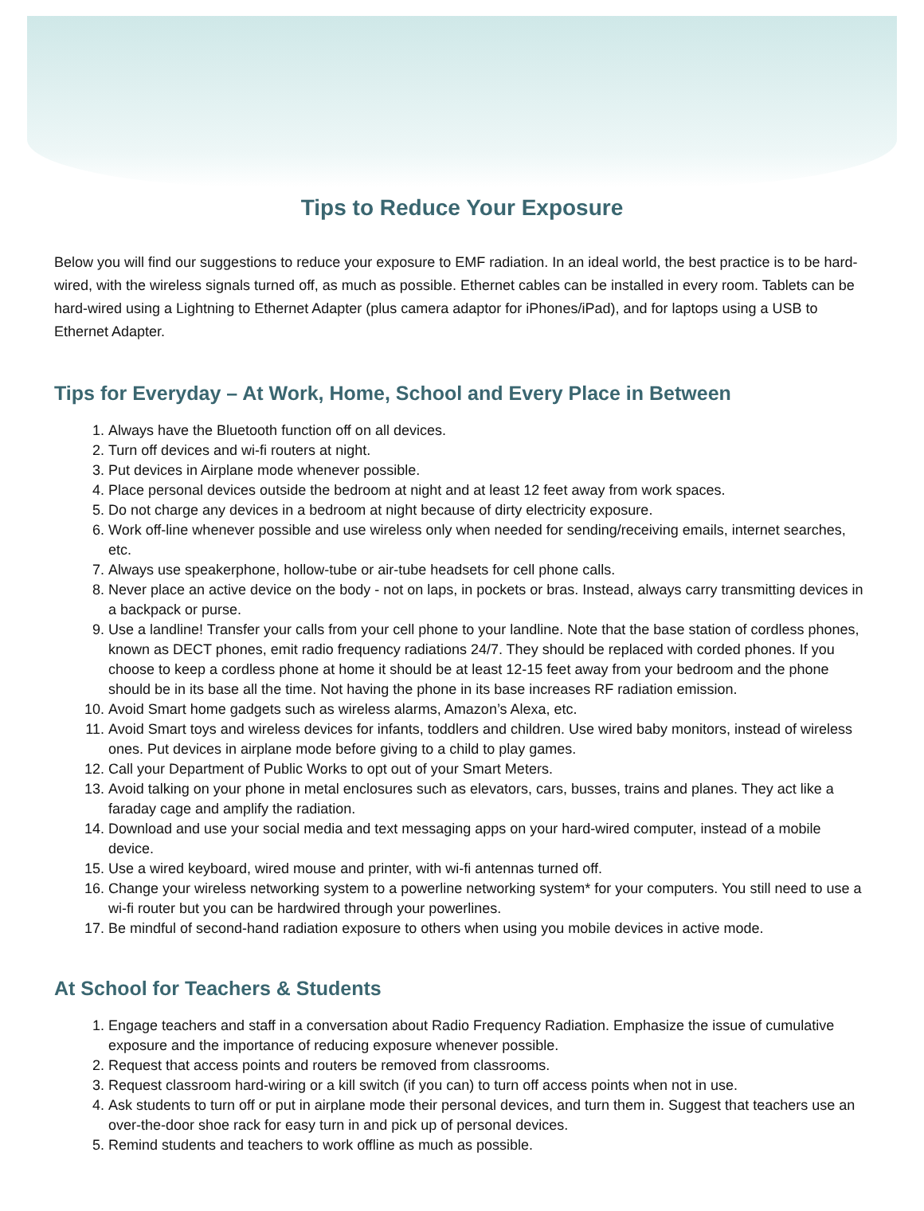Tips to Reduce Your Exposure
Below you will find our suggestions to reduce your exposure to EMF radiation. In an ideal world, the best practice is to be hard-wired, with the wireless signals turned off, as much as possible. Ethernet cables can be installed in every room. Tablets can be hard-wired using a Lightning to Ethernet Adapter (plus camera adaptor for iPhones/iPad), and for laptops using a USB to Ethernet Adapter.
Tips for Everyday – At Work, Home, School and Every Place in Between
1. Always have the Bluetooth function off on all devices.
2. Turn off devices and wi-fi routers at night.
3. Put devices in Airplane mode whenever possible.
4. Place personal devices outside the bedroom at night and at least 12 feet away from work spaces.
5. Do not charge any devices in a bedroom at night because of dirty electricity exposure.
6. Work off-line whenever possible and use wireless only when needed for sending/receiving emails, internet searches, etc.
7. Always use speakerphone, hollow-tube or air-tube headsets for cell phone calls.
8. Never place an active device on the body - not on laps, in pockets or bras. Instead, always carry transmitting devices in a backpack or purse.
9. Use a landline! Transfer your calls from your cell phone to your landline. Note that the base station of cordless phones, known as DECT phones, emit radio frequency radiations 24/7. They should be replaced with corded phones. If you choose to keep a cordless phone at home it should be at least 12-15 feet away from your bedroom and the phone should be in its base all the time. Not having the phone in its base increases RF radiation emission.
10. Avoid Smart home gadgets such as wireless alarms, Amazon’s Alexa, etc.
11. Avoid Smart toys and wireless devices for infants, toddlers and children. Use wired baby monitors, instead of wireless ones. Put devices in airplane mode before giving to a child to play games.
12. Call your Department of Public Works to opt out of your Smart Meters.
13. Avoid talking on your phone in metal enclosures such as elevators, cars, busses, trains and planes. They act like a faraday cage and amplify the radiation.
14. Download and use your social media and text messaging apps on your hard-wired computer, instead of a mobile device.
15. Use a wired keyboard, wired mouse and printer, with wi-fi antennas turned off.
16. Change your wireless networking system to a powerline networking system* for your computers. You still need to use a wi-fi router but you can be hardwired through your powerlines.
17. Be mindful of second-hand radiation exposure to others when using you mobile devices in active mode.
At School for Teachers & Students
1. Engage teachers and staff in a conversation about Radio Frequency Radiation. Emphasize the issue of cumulative exposure and the importance of reducing exposure whenever possible.
2. Request that access points and routers be removed from classrooms.
3. Request classroom hard-wiring or a kill switch (if you can) to turn off access points when not in use.
4. Ask students to turn off or put in airplane mode their personal devices, and turn them in. Suggest that teachers use an over-the-door shoe rack for easy turn in and pick up of personal devices.
5. Remind students and teachers to work offline as much as possible.